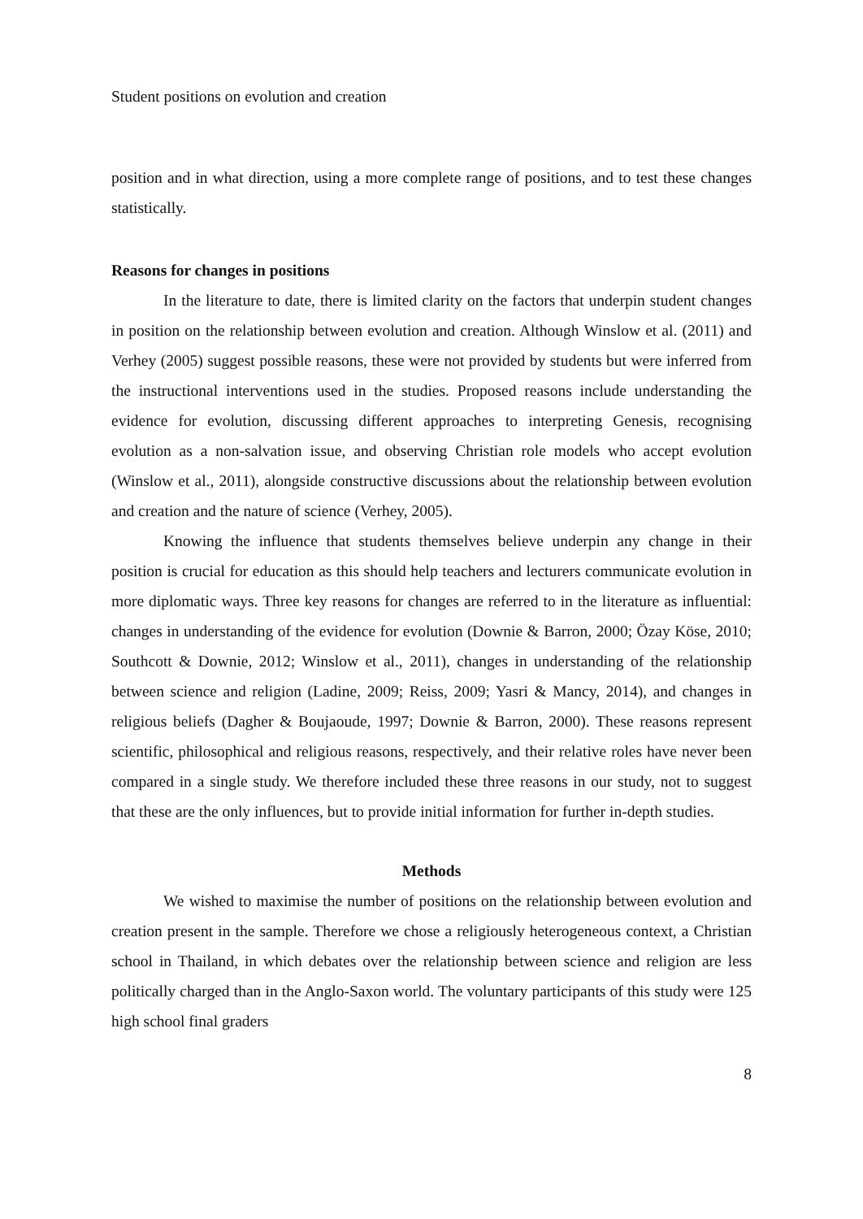Student positions on evolution and creation
position and in what direction, using a more complete range of positions, and to test these changes statistically.
Reasons for changes in positions
In the literature to date, there is limited clarity on the factors that underpin student changes in position on the relationship between evolution and creation. Although Winslow et al. (2011) and Verhey (2005) suggest possible reasons, these were not provided by students but were inferred from the instructional interventions used in the studies. Proposed reasons include understanding the evidence for evolution, discussing different approaches to interpreting Genesis, recognising evolution as a non-salvation issue, and observing Christian role models who accept evolution (Winslow et al., 2011), alongside constructive discussions about the relationship between evolution and creation and the nature of science (Verhey, 2005).
Knowing the influence that students themselves believe underpin any change in their position is crucial for education as this should help teachers and lecturers communicate evolution in more diplomatic ways. Three key reasons for changes are referred to in the literature as influential: changes in understanding of the evidence for evolution (Downie & Barron, 2000; Özay Köse, 2010; Southcott & Downie, 2012; Winslow et al., 2011), changes in understanding of the relationship between science and religion (Ladine, 2009; Reiss, 2009; Yasri & Mancy, 2014), and changes in religious beliefs (Dagher & Boujaoude, 1997; Downie & Barron, 2000). These reasons represent scientific, philosophical and religious reasons, respectively, and their relative roles have never been compared in a single study. We therefore included these three reasons in our study, not to suggest that these are the only influences, but to provide initial information for further in-depth studies.
Methods
We wished to maximise the number of positions on the relationship between evolution and creation present in the sample. Therefore we chose a religiously heterogeneous context, a Christian school in Thailand, in which debates over the relationship between science and religion are less politically charged than in the Anglo-Saxon world. The voluntary participants of this study were 125 high school final graders
8